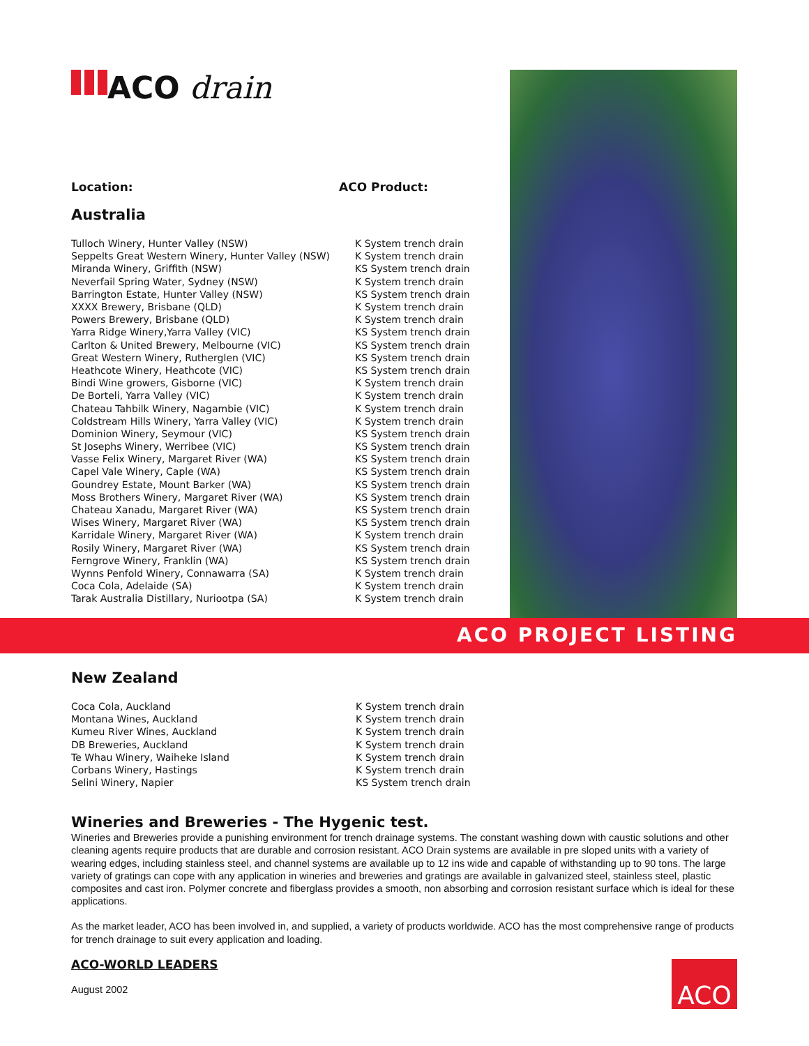ACO drain
| Location: | ACO Product: |
Australia
| Tulloch Winery, Hunter Valley (NSW) | K System trench drain |
| Seppelts Great Western Winery, Hunter Valley (NSW) | K System trench drain |
| Miranda Winery, Griffith (NSW) | KS System trench drain |
| Neverfail Spring Water, Sydney (NSW) | K System trench drain |
| Barrington Estate, Hunter Valley (NSW) | KS System trench drain |
| XXXX Brewery, Brisbane (QLD) | K System trench drain |
| Powers Brewery, Brisbane (QLD) | K System trench drain |
| Yarra Ridge Winery,Yarra Valley (VIC) | KS System trench drain |
| Carlton & United Brewery, Melbourne (VIC) | KS System trench drain |
| Great Western Winery, Rutherglen (VIC) | KS System trench drain |
| Heathcote Winery, Heathcote (VIC) | KS System trench drain |
| Bindi Wine growers, Gisborne (VIC) | K System trench drain |
| De Borteli, Yarra Valley (VIC) | K System trench drain |
| Chateau Tahbilk Winery, Nagambie (VIC) | K System trench drain |
| Coldstream Hills Winery, Yarra Valley (VIC) | K System trench drain |
| Dominion Winery, Seymour (VIC) | KS System trench drain |
| St Josephs Winery, Werribee (VIC) | KS System trench drain |
| Vasse Felix Winery, Margaret River (WA) | KS System trench drain |
| Capel Vale Winery, Caple (WA) | KS System trench drain |
| Goundrey Estate, Mount Barker (WA) | KS System trench drain |
| Moss Brothers Winery, Margaret River (WA) | KS System trench drain |
| Chateau Xanadu, Margaret River (WA) | KS System trench drain |
| Wises Winery, Margaret River (WA) | KS System trench drain |
| Karridale Winery, Margaret River (WA) | K System trench drain |
| Rosily Winery, Margaret River (WA) | KS System trench drain |
| Ferngrove Winery, Franklin (WA) | KS System trench drain |
| Wynns Penfold Winery, Connawarra (SA) | K System trench drain |
| Coca Cola, Adelaide (SA) | K System trench drain |
| Tarak Australia Distillary, Nuriootpa (SA) | K System trench drain |
ACO PROJECT LISTING
New Zealand
| Coca Cola, Auckland | K System trench drain |
| Montana Wines, Auckland | K System trench drain |
| Kumeu River Wines, Auckland | K System trench drain |
| DB Breweries, Auckland | K System trench drain |
| Te Whau Winery, Waiheke Island | K System trench drain |
| Corbans Winery, Hastings | K System trench drain |
| Selini Winery, Napier | KS System trench drain |
Wineries and Breweries - The Hygenic test.
Wineries and Breweries provide a punishing environment for trench drainage systems. The constant washing down with caustic solutions and other cleaning agents require products that are durable and corrosion resistant. ACO Drain systems are available in pre sloped units with a variety of wearing edges, including stainless steel, and channel systems are available up to 12 ins wide and capable of withstanding up to 90 tons. The large variety of gratings can cope with any application in wineries and breweries and gratings are available in galvanized steel, stainless steel, plastic composites and cast iron. Polymer concrete and fiberglass provides a smooth, non absorbing and corrosion resistant surface which is ideal for these applications.
As the market leader, ACO has been involved in, and supplied, a variety of products worldwide. ACO has the most comprehensive range of products for trench drainage to suit every application and loading.
ACO-WORLD LEADERS
August 2002
ACO